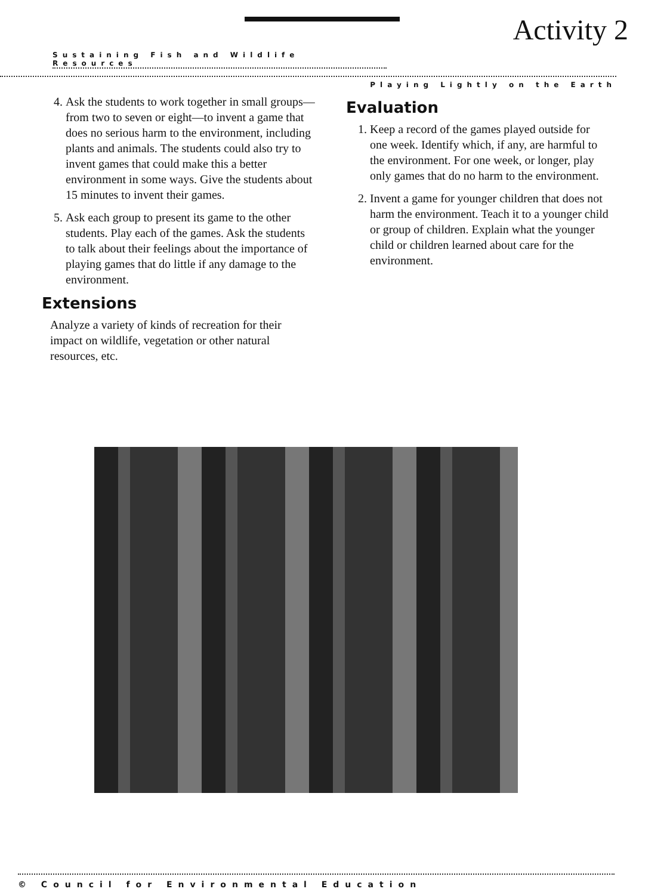Activity 2
Sustaining Fish and Wildlife Resources
Playing Lightly on the Earth
4. Ask the students to work together in small groups—from two to seven or eight—to invent a game that does no serious harm to the environment, including plants and animals. The students could also try to invent games that could make this a better environment in some ways. Give the students about 15 minutes to invent their games.
5. Ask each group to present its game to the other students. Play each of the games. Ask the students to talk about their feelings about the importance of playing games that do little if any damage to the environment.
Extensions
Analyze a variety of kinds of recreation for their impact on wildlife, vegetation or other natural resources, etc.
Evaluation
1. Keep a record of the games played outside for one week. Identify which, if any, are harmful to the environment. For one week, or longer, play only games that do no harm to the environment.
2. Invent a game for younger children that does not harm the environment. Teach it to a younger child or group of children. Explain what the younger child or children learned about care for the environment.
© Council for Environmental Education